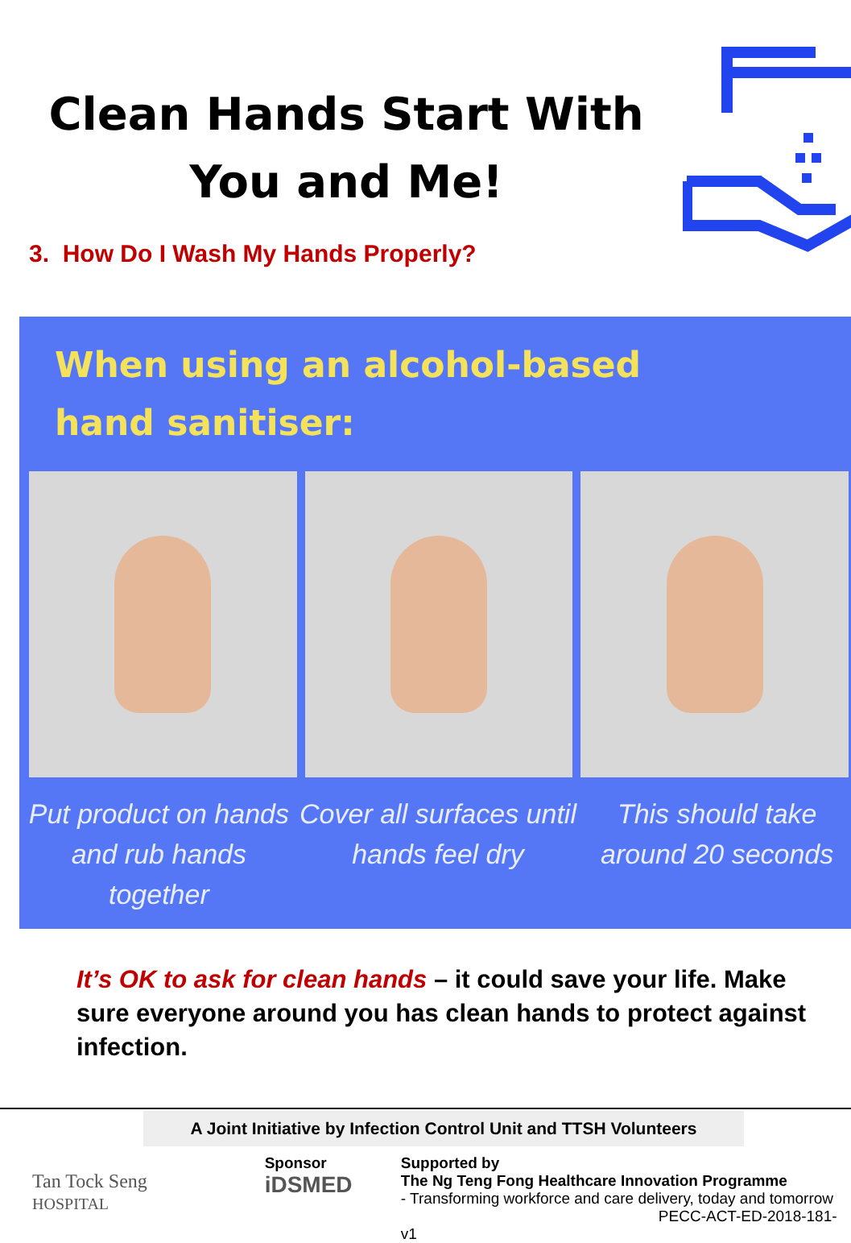Clean Hands Start With
You and Me!
3. How Do I Wash My Hands Properly?
When using an alcohol-based hand sanitiser:
Put product on hands and rub hands together
Cover all surfaces until hands feel dry
This should take around 20 seconds
It’s OK to ask for clean hands – it could save your life. Make sure everyone around you has clean hands to protect against infection.
A Joint Initiative by Infection Control Unit and TTSH Volunteers
Tan Tock Seng
HOSPITAL
Sponsor
iDSMED
Supported by
The Ng Teng Fong Healthcare Innovation Programme
- Transforming workforce and care delivery, today and tomorrow
PECC-ACT-ED-2018-181-v1